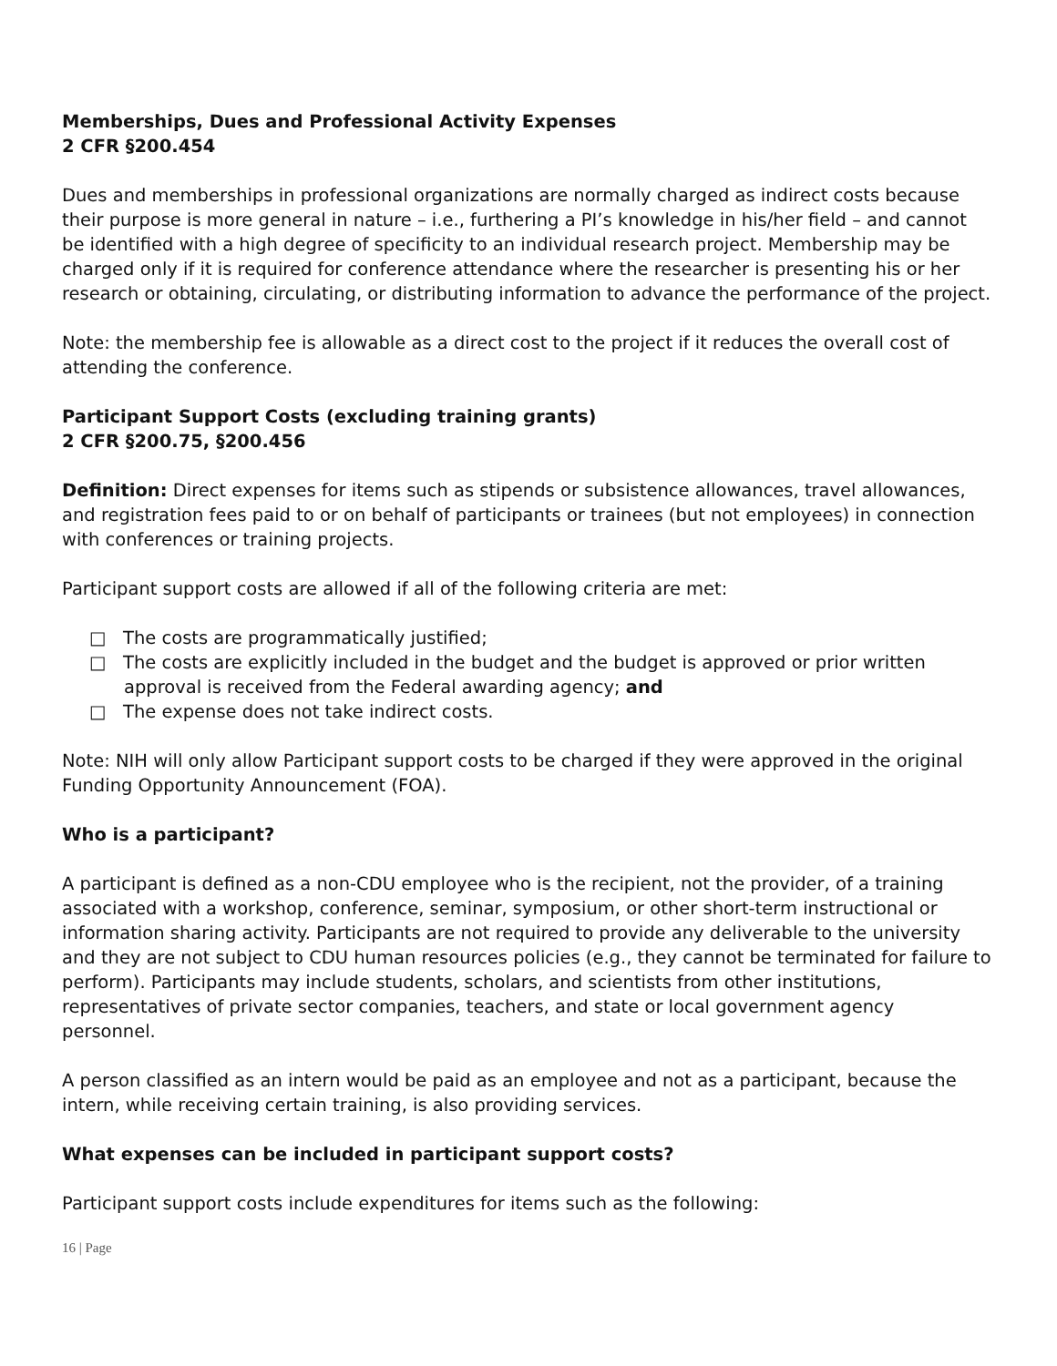Memberships, Dues and Professional Activity Expenses
2 CFR §200.454
Dues and memberships in professional organizations are normally charged as indirect costs because their purpose is more general in nature – i.e., furthering a PI’s knowledge in his/her field – and cannot be identified with a high degree of specificity to an individual research project. Membership may be charged only if it is required for conference attendance where the researcher is presenting his or her research or obtaining, circulating, or distributing information to advance the performance of the project.
Note: the membership fee is allowable as a direct cost to the project if it reduces the overall cost of attending the conference.
Participant Support Costs (excluding training grants)
2 CFR §200.75, §200.456
Definition: Direct expenses for items such as stipends or subsistence allowances, travel allowances, and registration fees paid to or on behalf of participants or trainees (but not employees) in connection with conferences or training projects.
Participant support costs are allowed if all of the following criteria are met:
□ The costs are programmatically justified;
□ The costs are explicitly included in the budget and the budget is approved or prior written approval is received from the Federal awarding agency; and
□ The expense does not take indirect costs.
Note: NIH will only allow Participant support costs to be charged if they were approved in the original Funding Opportunity Announcement (FOA).
Who is a participant?
A participant is defined as a non-CDU employee who is the recipient, not the provider, of a training associated with a workshop, conference, seminar, symposium, or other short-term instructional or information sharing activity. Participants are not required to provide any deliverable to the university and they are not subject to CDU human resources policies (e.g., they cannot be terminated for failure to perform). Participants may include students, scholars, and scientists from other institutions, representatives of private sector companies, teachers, and state or local government agency personnel.
A person classified as an intern would be paid as an employee and not as a participant, because the intern, while receiving certain training, is also providing services.
What expenses can be included in participant support costs?
Participant support costs include expenditures for items such as the following:
16 | Page